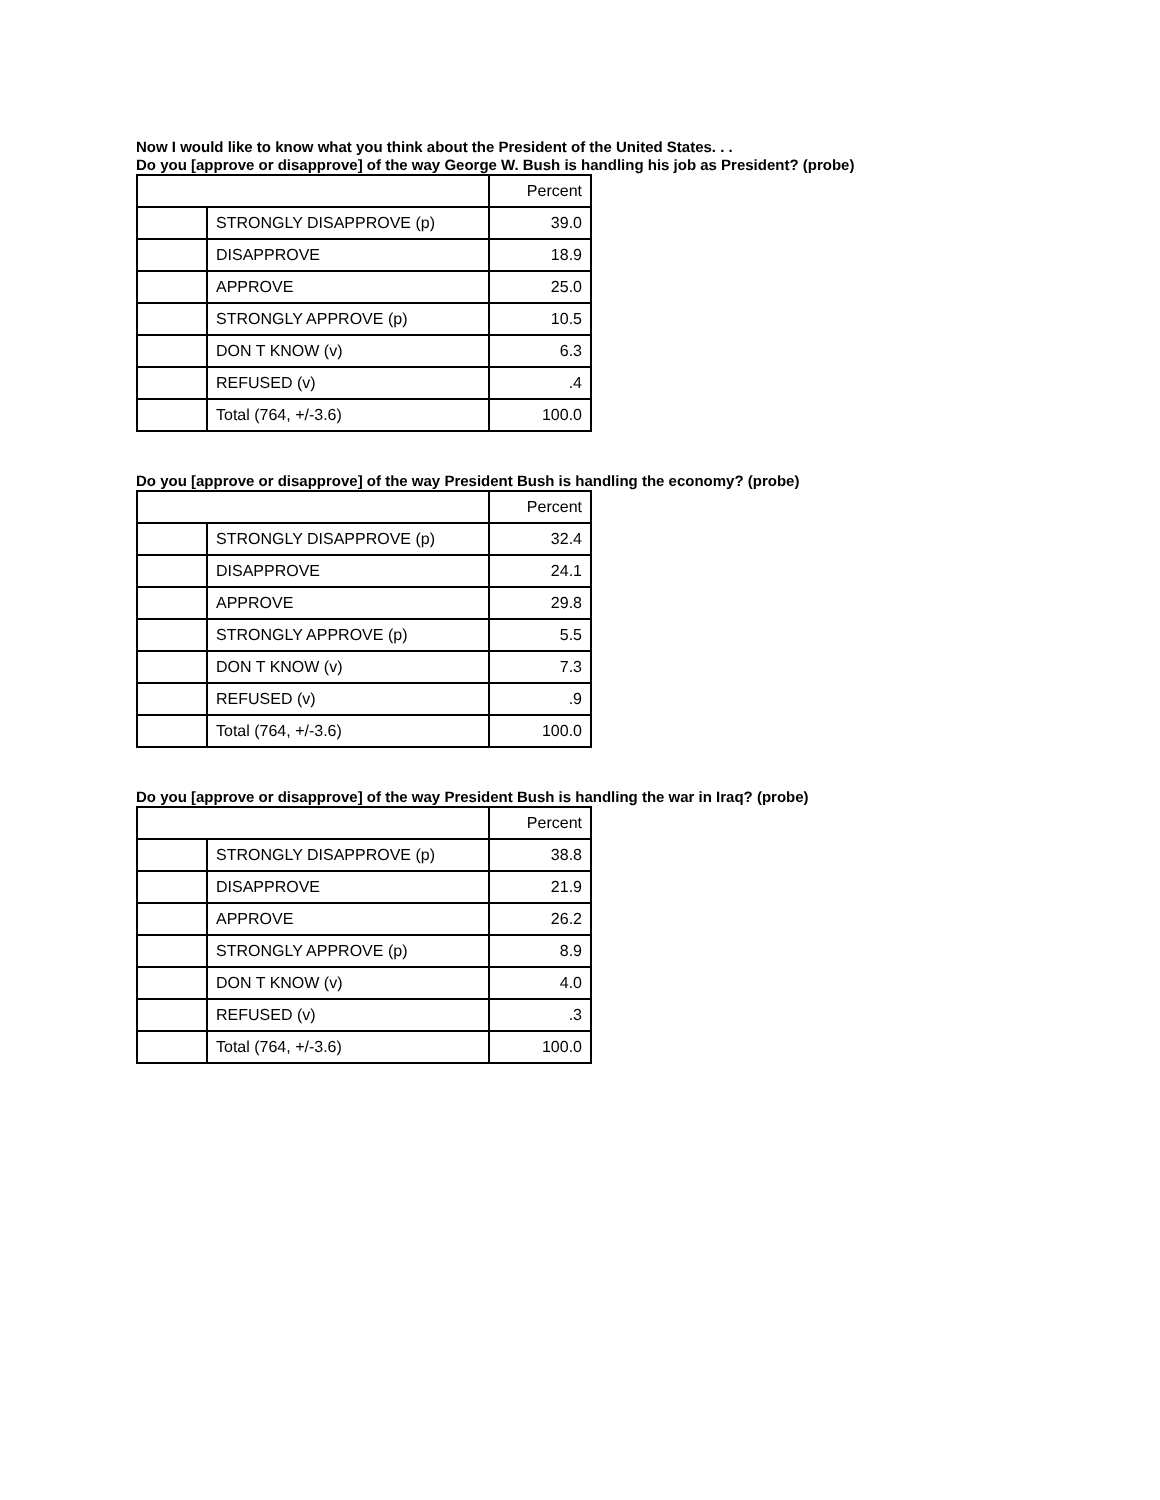Now I would like to know what you think about the President of the United States. . .
Do you [approve or disapprove] of the way George W. Bush is handling his job as President? (probe)
| | | Percent |
| --- | --- | --- |
| | STRONGLY DISAPPROVE (p) | 39.0 |
| | DISAPPROVE | 18.9 |
| | APPROVE | 25.0 |
| | STRONGLY APPROVE (p) | 10.5 |
| | DON T KNOW (v) | 6.3 |
| | REFUSED (v) | .4 |
| | Total (764, +/-3.6) | 100.0 |
Do you [approve or disapprove] of the way President Bush is handling the economy? (probe)
| | | Percent |
| --- | --- | --- |
| | STRONGLY DISAPPROVE (p) | 32.4 |
| | DISAPPROVE | 24.1 |
| | APPROVE | 29.8 |
| | STRONGLY APPROVE (p) | 5.5 |
| | DON T KNOW (v) | 7.3 |
| | REFUSED (v) | .9 |
| | Total (764, +/-3.6) | 100.0 |
Do you [approve or disapprove] of the way President Bush is handling the war in Iraq? (probe)
| | | Percent |
| --- | --- | --- |
| | STRONGLY DISAPPROVE (p) | 38.8 |
| | DISAPPROVE | 21.9 |
| | APPROVE | 26.2 |
| | STRONGLY APPROVE (p) | 8.9 |
| | DON T KNOW (v) | 4.0 |
| | REFUSED (v) | .3 |
| | Total (764, +/-3.6) | 100.0 |